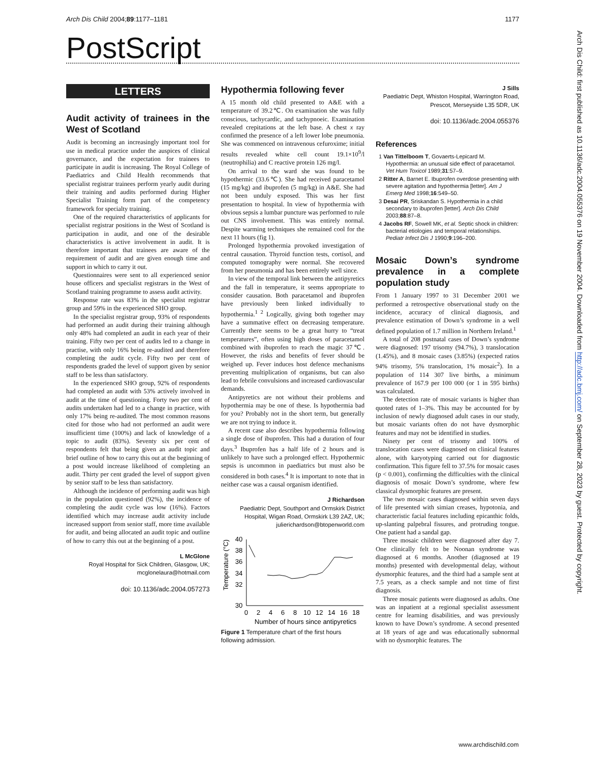Arch Dis Child 2004;89:1177–1181 1177
PostScript
LETTERS
Audit activity of trainees in the West of Scotland
Audit is becoming an increasingly important tool for use in medical practice under the auspices of clinical governance, and the expectation for trainees to participate in audit is increasing. The Royal College of Paediatrics and Child Health recommends that specialist registrar trainees perform yearly audit during their training and audits performed during Higher Specialist Training form part of the competency framework for specialty training.
One of the required characteristics of applicants for specialist registrar positions in the West of Scotland is participation in audit, and one of the desirable characteristics is active involvement in audit. It is therefore important that trainees are aware of the requirement of audit and are given enough time and support in which to carry it out.
Questionnaires were sent to all experienced senior house officers and specialist registrars in the West of Scotland training programme to assess audit activity.
Response rate was 83% in the specialist registrar group and 59% in the experienced SHO group.
In the specialist registrar group, 93% of respondents had performed an audit during their training although only 48% had completed an audit in each year of their training. Fifty two per cent of audits led to a change in practise, with only 16% being re-audited and therefore completing the audit cycle. Fifty two per cent of respondents graded the level of support given by senior staff to be less than satisfactory.
In the experienced SHO group, 92% of respondents had completed an audit with 53% actively involved in audit at the time of questioning. Forty two per cent of audits undertaken had led to a change in practice, with only 17% being re-audited. The most common reasons cited for those who had not performed an audit were insufficient time (100%) and lack of knowledge of a topic to audit (83%). Seventy six per cent of respondents felt that being given an audit topic and brief outline of how to carry this out at the beginning of a post would increase likelihood of completing an audit. Thirty per cent graded the level of support given by senior staff to be less than satisfactory.
Although the incidence of performing audit was high in the population questioned (92%), the incidence of completing the audit cycle was low (16%). Factors identified which may increase audit activity include increased support from senior staff, more time available for audit, and being allocated an audit topic and outline of how to carry this out at the beginning of a post.
L McGlone
Royal Hospital for Sick Children, Glasgow, UK;
mcglonelaura@hotmail.com
doi: 10.1136/adc.2004.057273
Hypothermia following fever
A 15 month old child presented to A&E with a temperature of 39.2℃. On examination she was fully conscious, tachycardic, and tachypnoeic. Examination revealed crepitations at the left base. A chest x ray confirmed the presence of a left lower lobe pneumonia. She was commenced on intravenous cefuroxime; initial results revealed white cell count 19.1×10<sup>9</sup>/l (neutrophilia) and C reactive protein 126 mg/l.
On arrival to the ward she was found to be hypothermic (33.6℃). She had received paracetamol (15 mg/kg) and ibuprofen (5 mg/kg) in A&E. She had not been unduly exposed. This was her first presentation to hospital. In view of hypothermia with obvious sepsis a lumbar puncture was performed to rule out CNS involvement. This was entirely normal. Despite warming techniques she remained cool for the next 11 hours (fig 1).
Prolonged hypothermia provoked investigation of central causation. Thyroid function tests, cortisol, and computed tomography were normal. She recovered from her pneumonia and has been entirely well since.
In view of the temporal link between the antipyretics and the fall in temperature, it seems appropriate to consider causation. Both paracetamol and ibuprofen have previously been linked individually to hypothermia.<sup>1 2</sup> Logically, giving both together may have a summative effect on decreasing temperature. Currently there seems to be a great hurry to “treat temperatures”, often using high doses of paracetamol combined with ibuprofen to reach the magic 37℃. However, the risks and benefits of fever should be weighed up. Fever induces host defence mechanisms preventing multiplication of organisms, but can also lead to febrile convulsions and increased cardiovascular demands.
Antipyretics are not without their problems and hypothermia may be one of these. Is hypothermia bad for you? Probably not in the short term, but generally we are not trying to induce it.
A recent case also describes hypothermia following a single dose of ibuprofen. This had a duration of four days.<sup>3</sup> Ibuprofen has a half life of 2 hours and is unlikely to have such a prolonged effect. Hypothermic sepsis is uncommon in paediatrics but must also be considered in both cases.<sup>4</sup> It is important to note that in neither case was a causal organism identified.
J Richardson
Paediatric Dept, Southport and Ormskirk District Hospital, Wigan Road, Ormskirk L39 2AZ, UK;
julierichardson@btopenworld.com
Temperature (°C)
40
38
36
34
32
30
0
2
4
6
8
10
12
14
16
18
Number of hours since antipyretics
Figure 1 Temperature chart of the first hours following admission.
J Sills
Paediatric Dept, Whiston Hospital, Warrington Road, Prescot, Merseyside L35 5DR, UK
doi: 10.1136/adc.2004.055376
References
1 Van Tittelboom T, Govaerts-Lepicard M. Hypothermia: an unusual side effect of paracetamol. Vet Hum Toxicol 1989;31:57–9.
2 Ritter A, Barnet E. Ibuprofen overdose presenting with severe agitation and hypothermia [letter]. Am J Emerg Med 1998;16:549–50.
3 Desai PR, Sriskandan S. Hypothermia in a child secondary to ibuprofen [letter]. Arch Dis Child 2003;88:87–8.
4 Jacobs RF, Sowell MK, et al. Septic shock in children: bacterial etiologies and temporal relationships. Pediatr Infect Dis J 1990;9:196–200.
Mosaic Down’s syndrome prevalence in a complete population study
From 1 January 1997 to 31 December 2001 we performed a retrospective observational study on the incidence, accuracy of clinical diagnosis, and prevalence estimation of Down’s syndrome in a well defined population of 1.7 million in Northern Ireland.<sup>1</sup>
A total of 208 postnatal cases of Down’s syndrome were diagnosed: 197 trisomy (94.7%), 3 translocation (1.45%), and 8 mosaic cases (3.85%) (expected ratios 94% trisomy, 5% translocation, 1% mosaic<sup>2</sup>). In a population of 114 307 live births, a minimum prevalence of 167.9 per 100 000 (or 1 in 595 births) was calculated.
The detection rate of mosaic variants is higher than quoted rates of 1–3%. This may be accounted for by inclusion of newly diagnosed adult cases in our study, but mosaic variants often do not have dysmorphic features and may not be identified in studies.
Ninety per cent of trisomy and 100% of translocation cases were diagnosed on clinical features alone, with karyotyping carried out for diagnostic confirmation. This figure fell to 37.5% for mosaic cases (p < 0.001), confirming the difficulties with the clinical diagnosis of mosaic Down’s syndrome, where few classical dysmorphic features are present.
The two mosaic cases diagnosed within seven days of life presented with simian creases, hypotonia, and characteristic facial features including epicanthic folds, up-slanting palpebral fissures, and protruding tongue. One patient had a sandal gap.
Three mosaic children were diagnosed after day 7. One clinically felt to be Noonan syndrome was diagnosed at 6 months. Another (diagnosed at 19 months) presented with developmental delay, without dysmorphic features, and the third had a sample sent at 7.5 years, as a check sample and not time of first diagnosis.
Three mosaic patients were diagnosed as adults. One was an inpatient at a regional specialist assessment centre for learning disabilities, and was previously known to have Down’s syndrome. A second presented at 18 years of age and was educationally subnormal with no dysmorphic features. The
Arch Dis Child: first published as 10.1136/adc.2004.055376 on 19 November 2004. Downloaded from http://adc.bmj.com/ on September 28, 2023 by guest. Protected by copyright.
www.archdischild.com